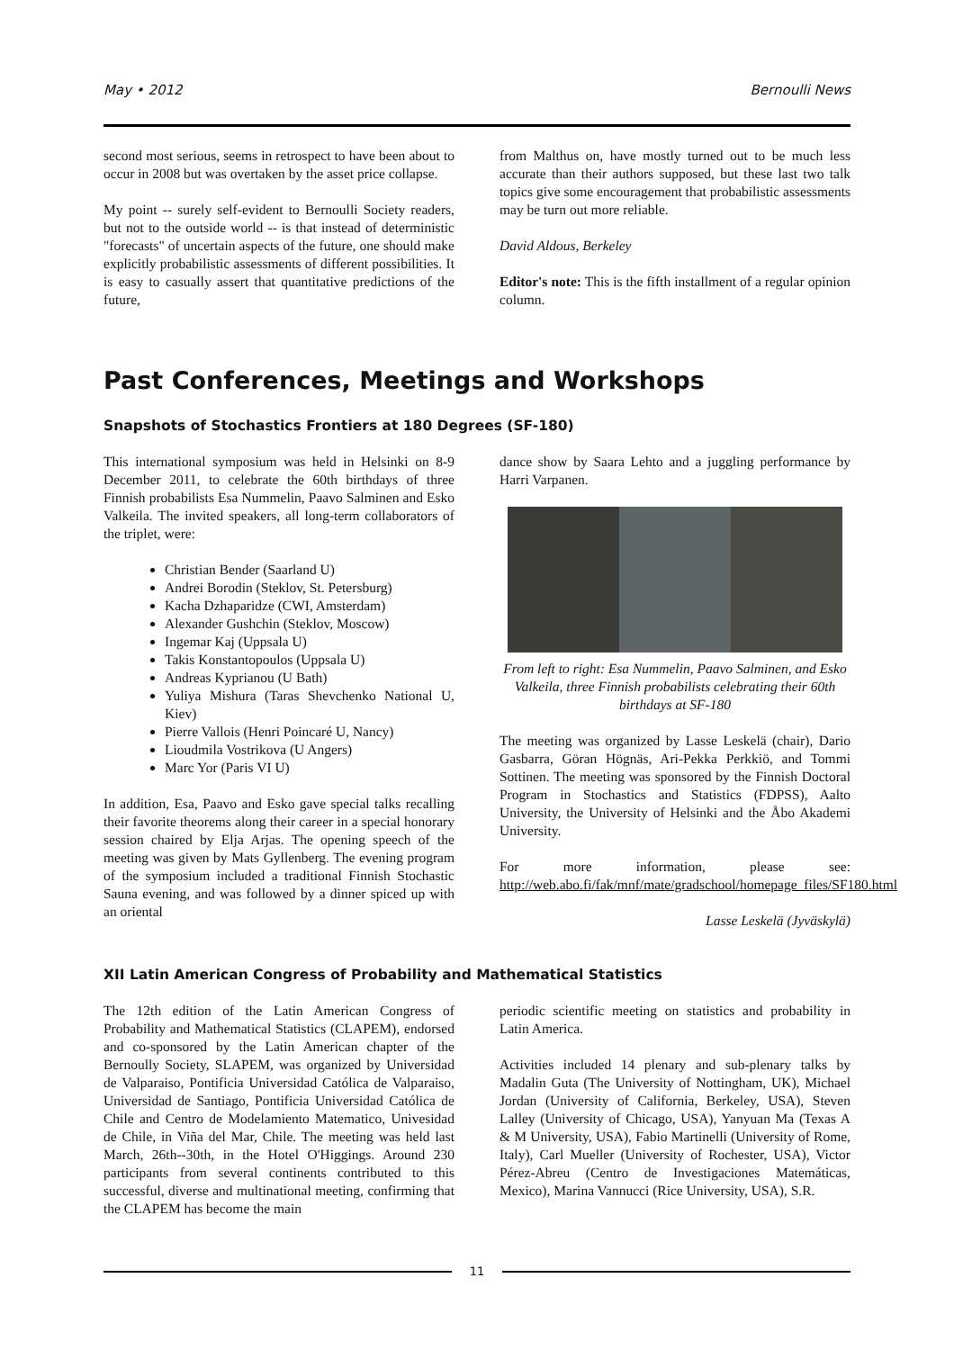May • 2012 Bernoulli News
second most serious, seems in retrospect to have been about to occur in 2008 but was overtaken by the asset price collapse.
My point -- surely self-evident to Bernoulli Society readers, but not to the outside world -- is that instead of deterministic "forecasts" of uncertain aspects of the future, one should make explicitly probabilistic assessments of different possibilities. It is easy to casually assert that quantitative predictions of the future,
from Malthus on, have mostly turned out to be much less accurate than their authors supposed, but these last two talk topics give some encouragement that probabilistic assessments may be turn out more reliable.
David Aldous, Berkeley
Editor's note: This is the fifth installment of a regular opinion column.
Past Conferences, Meetings and Workshops
Snapshots of Stochastics Frontiers at 180 Degrees (SF-180)
This international symposium was held in Helsinki on 8-9 December 2011, to celebrate the 60th birthdays of three Finnish probabilists Esa Nummelin, Paavo Salminen and Esko Valkeila. The invited speakers, all long-term collaborators of the triplet, were:
Christian Bender (Saarland U)
Andrei Borodin (Steklov, St. Petersburg)
Kacha Dzhaparidze (CWI, Amsterdam)
Alexander Gushchin (Steklov, Moscow)
Ingemar Kaj (Uppsala U)
Takis Konstantopoulos (Uppsala U)
Andreas Kyprianou (U Bath)
Yuliya Mishura (Taras Shevchenko National U, Kiev)
Pierre Vallois (Henri Poincaré U, Nancy)
Lioudmila Vostrikova (U Angers)
Marc Yor (Paris VI U)
In addition, Esa, Paavo and Esko gave special talks recalling their favorite theorems along their career in a special honorary session chaired by Elja Arjas. The opening speech of the meeting was given by Mats Gyllenberg. The evening program of the symposium included a traditional Finnish Stochastic Sauna evening, and was followed by a dinner spiced up with an oriental
dance show by Saara Lehto and a juggling performance by Harri Varpanen.
From left to right: Esa Nummelin, Paavo Salminen, and Esko Valkeila, three Finnish probabilists celebrating their 60th birthdays at SF-180
The meeting was organized by Lasse Leskelä (chair), Dario Gasbarra, Göran Högnäs, Ari-Pekka Perkkiö, and Tommi Sottinen. The meeting was sponsored by the Finnish Doctoral Program in Stochastics and Statistics (FDPSS), Aalto University, the University of Helsinki and the Åbo Akademi University.
For more information, please see: http://web.abo.fi/fak/mnf/mate/gradschool/homepage_files/SF180.html
Lasse Leskelä (Jyväskylä)
XII Latin American Congress of Probability and Mathematical Statistics
The 12th edition of the Latin American Congress of Probability and Mathematical Statistics (CLAPEM), endorsed and co-sponsored by the Latin American chapter of the Bernoully Society, SLAPEM, was organized by Universidad de Valparaiso, Pontificia Universidad Católica de Valparaiso, Universidad de Santiago, Pontificia Universidad Católica de Chile and Centro de Modelamiento Matematico, Univesidad de Chile, in Viña del Mar, Chile. The meeting was held last March, 26th--30th, in the Hotel O'Higgings. Around 230 participants from several continents contributed to this successful, diverse and multinational meeting, confirming that the CLAPEM has become the main
periodic scientific meeting on statistics and probability in Latin America.
Activities included 14 plenary and sub-plenary talks by Madalin Guta (The University of Nottingham, UK), Michael Jordan (University of California, Berkeley, USA), Steven Lalley (University of Chicago, USA), Yanyuan Ma (Texas A & M University, USA), Fabio Martinelli (University of Rome, Italy), Carl Mueller (University of Rochester, USA), Victor Pérez-Abreu (Centro de Investigaciones Matemáticas, Mexico), Marina Vannucci (Rice University, USA), S.R.
11